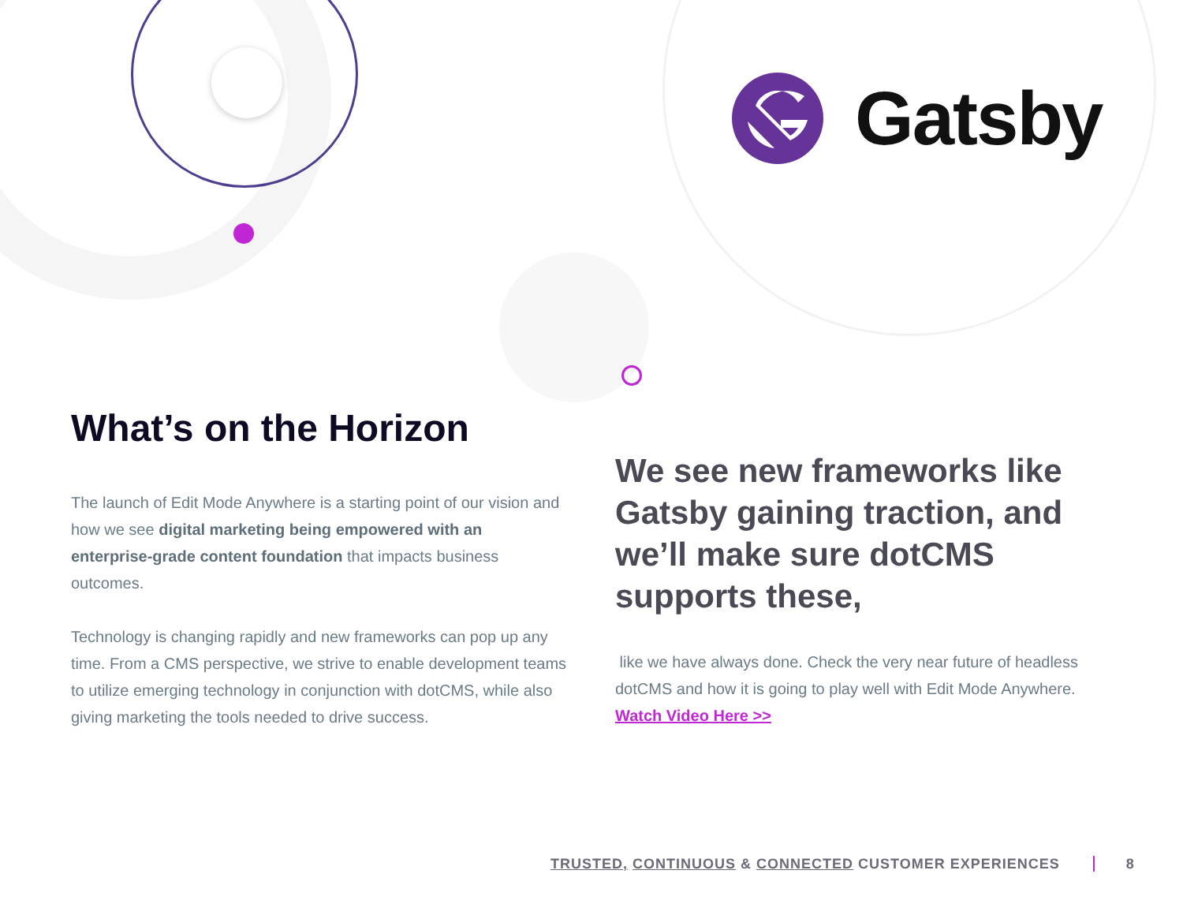Gatsby
What’s on the Horizon
The launch of Edit Mode Anywhere is a starting point of our vision and how we see digital marketing being empowered with an enterprise-grade content foundation that impacts business outcomes.
Technology is changing rapidly and new frameworks can pop up any time. From a CMS perspective, we strive to enable development teams to utilize emerging technology in conjunction with dotCMS, while also giving marketing the tools needed to drive success.
We see new frameworks like Gatsby gaining traction, and we’ll make sure dotCMS supports these,
like we have always done. Check the very near future of headless dotCMS and how it is going to play well with Edit Mode Anywhere. Watch Video Here >>
TRUSTED, CONTINUOUS & CONNECTED CUSTOMER EXPERIENCES 8